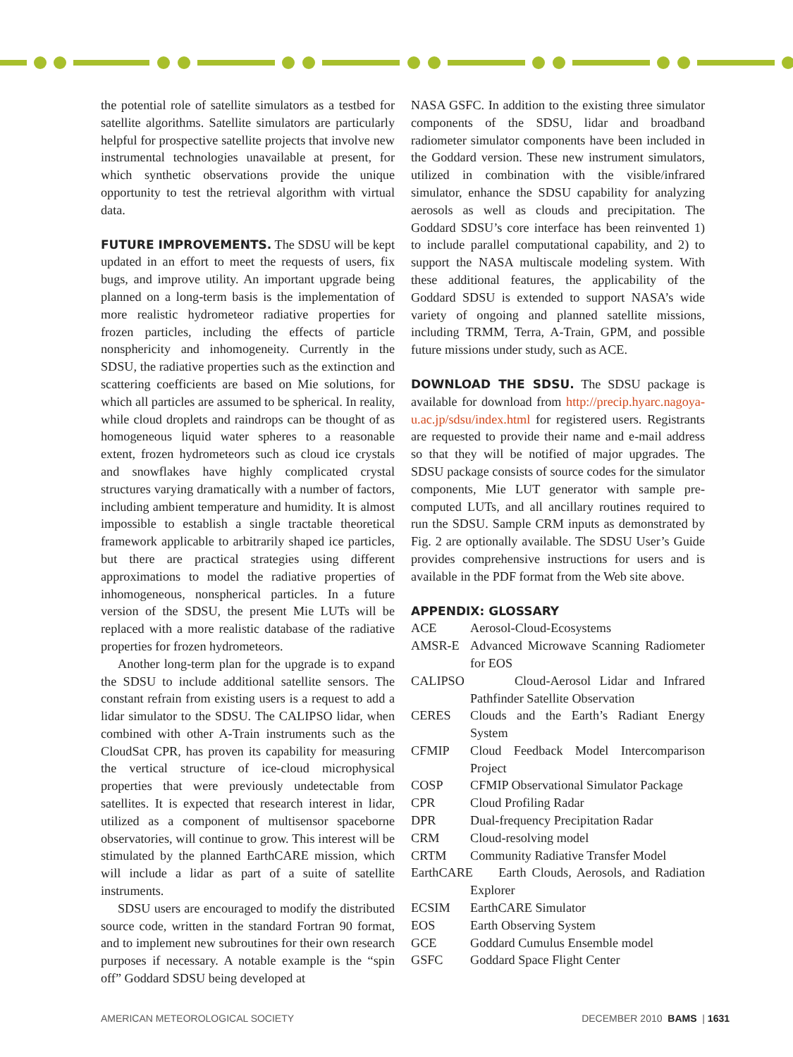the potential role of satellite simulators as a testbed for satellite algorithms. Satellite simulators are particularly helpful for prospective satellite projects that involve new instrumental technologies unavailable at present, for which synthetic observations provide the unique opportunity to test the retrieval algorithm with virtual data.
FUTURE IMPROVEMENTS. The SDSU will be kept updated in an effort to meet the requests of users, fix bugs, and improve utility. An important upgrade being planned on a long-term basis is the implementation of more realistic hydrometeor radiative properties for frozen particles, including the effects of particle nonsphericity and inhomogeneity. Currently in the SDSU, the radiative properties such as the extinction and scattering coefficients are based on Mie solutions, for which all particles are assumed to be spherical. In reality, while cloud droplets and raindrops can be thought of as homogeneous liquid water spheres to a reasonable extent, frozen hydrometeors such as cloud ice crystals and snowflakes have highly complicated crystal structures varying dramatically with a number of factors, including ambient temperature and humidity. It is almost impossible to establish a single tractable theoretical framework applicable to arbitrarily shaped ice particles, but there are practical strategies using different approximations to model the radiative properties of inhomogeneous, nonspherical particles. In a future version of the SDSU, the present Mie LUTs will be replaced with a more realistic database of the radiative properties for frozen hydrometeors.
Another long-term plan for the upgrade is to expand the SDSU to include additional satellite sensors. The constant refrain from existing users is a request to add a lidar simulator to the SDSU. The CALIPSO lidar, when combined with other A-Train instruments such as the CloudSat CPR, has proven its capability for measuring the vertical structure of ice-cloud microphysical properties that were previously undetectable from satellites. It is expected that research interest in lidar, utilized as a component of multisensor spaceborne observatories, will continue to grow. This interest will be stimulated by the planned EarthCARE mission, which will include a lidar as part of a suite of satellite instruments.
SDSU users are encouraged to modify the distributed source code, written in the standard Fortran 90 format, and to implement new subroutines for their own research purposes if necessary. A notable example is the “spin off” Goddard SDSU being developed at
NASA GSFC. In addition to the existing three simulator components of the SDSU, lidar and broadband radiometer simulator components have been included in the Goddard version. These new instrument simulators, utilized in combination with the visible/infrared simulator, enhance the SDSU capability for analyzing aerosols as well as clouds and precipitation. The Goddard SDSU’s core interface has been reinvented 1) to include parallel computational capability, and 2) to support the NASA multiscale modeling system. With these additional features, the applicability of the Goddard SDSU is extended to support NASA’s wide variety of ongoing and planned satellite missions, including TRMM, Terra, A-Train, GPM, and possible future missions under study, such as ACE.
DOWNLOAD THE SDSU. The SDSU package is available for download from http://precip.hyarc.nagoya-u.ac.jp/sdsu/index.html for registered users. Registrants are requested to provide their name and e-mail address so that they will be notified of major upgrades. The SDSU package consists of source codes for the simulator components, Mie LUT generator with sample pre-computed LUTs, and all ancillary routines required to run the SDSU. Sample CRM inputs as demonstrated by Fig. 2 are optionally available. The SDSU User’s Guide provides comprehensive instructions for users and is available in the PDF format from the Web site above.
APPENDIX: GLOSSARY
ACE Aerosol-Cloud-Ecosystems
AMSR-E Advanced Microwave Scanning Radiometer for EOS
CALIPSO Cloud-Aerosol Lidar and Infrared Pathfinder Satellite Observation
CERES Clouds and the Earth’s Radiant Energy System
CFMIP Cloud Feedback Model Intercomparison Project
COSP CFMIP Observational Simulator Package
CPR Cloud Profiling Radar
DPR Dual-frequency Precipitation Radar
CRM Cloud-resolving model
CRTM Community Radiative Transfer Model
EarthCARE Earth Clouds, Aerosols, and Radiation Explorer
ECSIM EarthCARE Simulator
EOS Earth Observing System
GCE Goddard Cumulus Ensemble model
GSFC Goddard Space Flight Center
AMERICAN METEOROLOGICAL SOCIETY DECEMBER 2010 BAMS | 1631